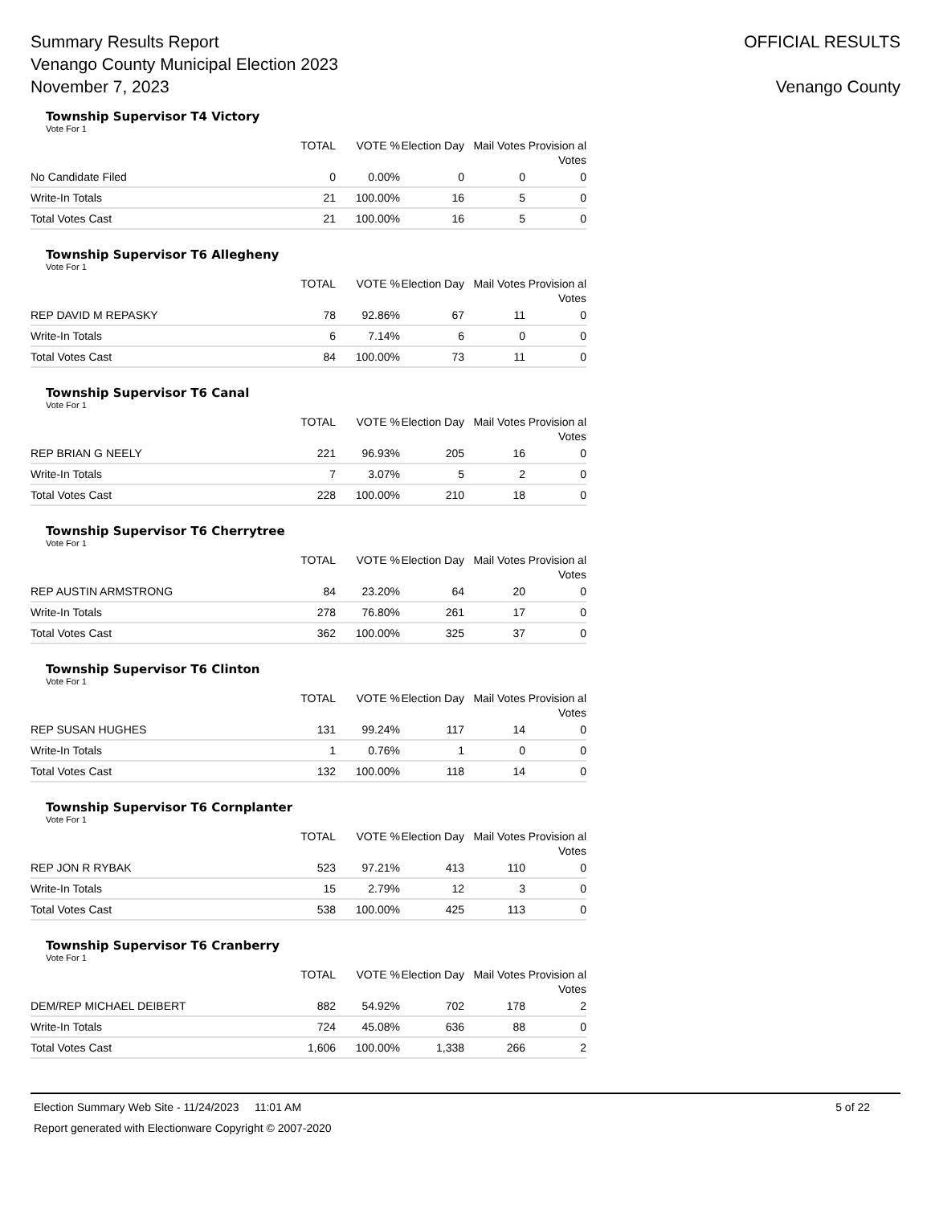Summary Results Report
Venango County Municipal Election 2023
November 7, 2023
OFFICIAL RESULTS
Venango County
Township Supervisor T4 Victory
Vote For 1
| | TOTAL | VOTE % | Election Day | Mail Votes | Provision al Votes |
| --- | --- | --- | --- | --- | --- |
| No Candidate Filed | 0 | 0.00% | 0 | 0 | 0 |
| Write-In Totals | 21 | 100.00% | 16 | 5 | 0 |
| Total Votes Cast | 21 | 100.00% | 16 | 5 | 0 |
Township Supervisor T6 Allegheny
Vote For 1
| | TOTAL | VOTE % | Election Day | Mail Votes | Provision al Votes |
| --- | --- | --- | --- | --- | --- |
| REP DAVID M REPASKY | 78 | 92.86% | 67 | 11 | 0 |
| Write-In Totals | 6 | 7.14% | 6 | 0 | 0 |
| Total Votes Cast | 84 | 100.00% | 73 | 11 | 0 |
Township Supervisor T6 Canal
Vote For 1
| | TOTAL | VOTE % | Election Day | Mail Votes | Provision al Votes |
| --- | --- | --- | --- | --- | --- |
| REP BRIAN G NEELY | 221 | 96.93% | 205 | 16 | 0 |
| Write-In Totals | 7 | 3.07% | 5 | 2 | 0 |
| Total Votes Cast | 228 | 100.00% | 210 | 18 | 0 |
Township Supervisor T6 Cherrytree
Vote For 1
| | TOTAL | VOTE % | Election Day | Mail Votes | Provision al Votes |
| --- | --- | --- | --- | --- | --- |
| REP AUSTIN ARMSTRONG | 84 | 23.20% | 64 | 20 | 0 |
| Write-In Totals | 278 | 76.80% | 261 | 17 | 0 |
| Total Votes Cast | 362 | 100.00% | 325 | 37 | 0 |
Township Supervisor T6 Clinton
Vote For 1
| | TOTAL | VOTE % | Election Day | Mail Votes | Provision al Votes |
| --- | --- | --- | --- | --- | --- |
| REP SUSAN HUGHES | 131 | 99.24% | 117 | 14 | 0 |
| Write-In Totals | 1 | 0.76% | 1 | 0 | 0 |
| Total Votes Cast | 132 | 100.00% | 118 | 14 | 0 |
Township Supervisor T6 Cornplanter
Vote For 1
| | TOTAL | VOTE % | Election Day | Mail Votes | Provision al Votes |
| --- | --- | --- | --- | --- | --- |
| REP JON R RYBAK | 523 | 97.21% | 413 | 110 | 0 |
| Write-In Totals | 15 | 2.79% | 12 | 3 | 0 |
| Total Votes Cast | 538 | 100.00% | 425 | 113 | 0 |
Township Supervisor T6 Cranberry
Vote For 1
| | TOTAL | VOTE % | Election Day | Mail Votes | Provision al Votes |
| --- | --- | --- | --- | --- | --- |
| DEM/REP MICHAEL DEIBERT | 882 | 54.92% | 702 | 178 | 2 |
| Write-In Totals | 724 | 45.08% | 636 | 88 | 0 |
| Total Votes Cast | 1,606 | 100.00% | 1,338 | 266 | 2 |
Election Summary Web Site - 11/24/2023 11:01 AM 5 of 22
Report generated with Electionware Copyright © 2007-2020